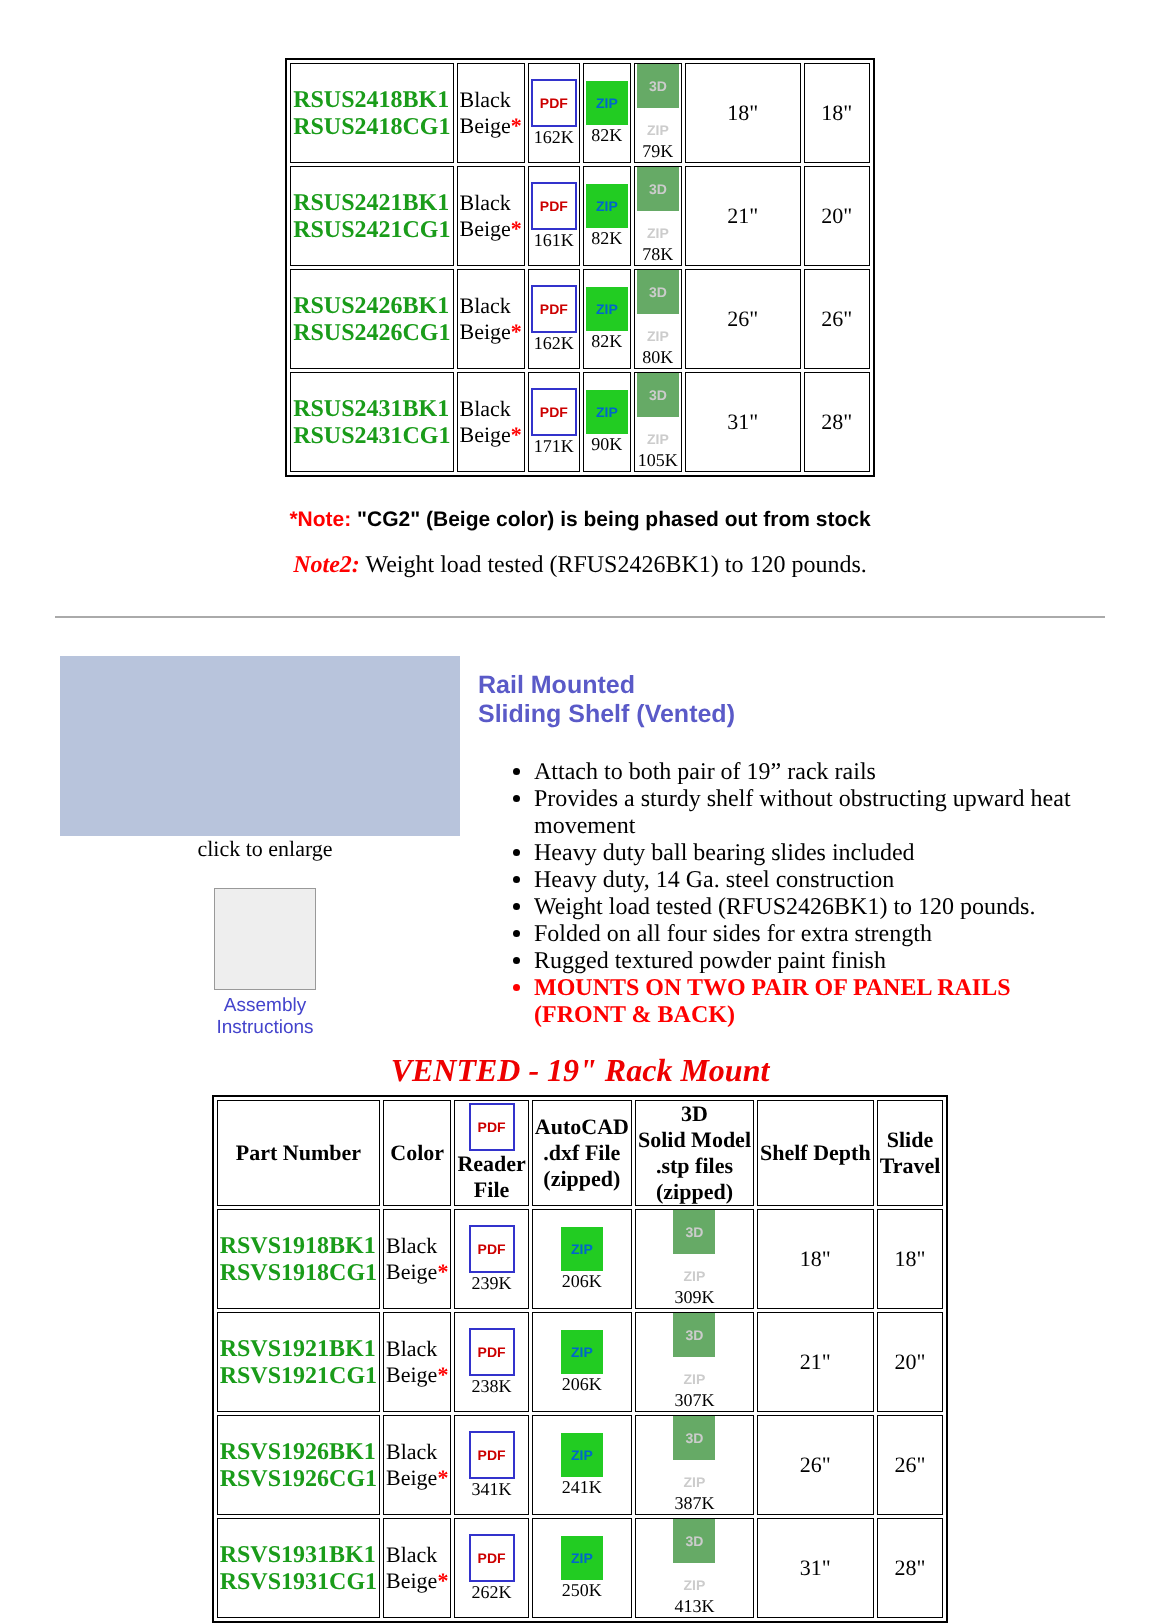| RSUS2418BK1 RSUS2418CG1 | Black Beige * | PDF 162K | ZIP 82K | 3D ZIP 79K | 18" | 18" |
| RSUS2421BK1 RSUS2421CG1 | Black Beige * | PDF 161K | ZIP 82K | 3D ZIP 78K | 21" | 20" |
| RSUS2426BK1 RSUS2426CG1 | Black Beige * | PDF 162K | ZIP 82K | 3D ZIP 80K | 26" | 26" |
| RSUS2431BK1 RSUS2431CG1 | Black Beige * | PDF 171K | ZIP 90K | 3D ZIP 105K | 31" | 28" |
*Note: "CG2" (Beige color) is being phased out from stock
Note2: Weight load tested (RFUS2426BK1) to 120 pounds.
click to enlarge
Assembly
Instructions
Rail Mounted
Sliding Shelf (Vented)
Attach to both pair of 19” rack rails
Provides a sturdy shelf without obstructing upward heat movement
Heavy duty ball bearing slides included
Heavy duty, 14 Ga. steel construction
Weight load tested (RFUS2426BK1) to 120 pounds.
Folded on all four sides for extra strength
Rugged textured powder paint finish
MOUNTS ON TWO PAIR OF PANEL RAILS (FRONT & BACK)
VENTED - 19" Rack Mount
| Part Number | Color | PDF Reader File | AutoCAD .dxf File (zipped) | 3D Solid Model .stp files (zipped) | Shelf Depth | Slide Travel |
| --- | --- | --- | --- | --- | --- | --- |
| RSVS1918BK1 RSVS1918CG1 | Black Beige * | PDF 239K | ZIP 206K | 3D ZIP 309K | 18" | 18" |
| RSVS1921BK1 RSVS1921CG1 | Black Beige * | PDF 238K | ZIP 206K | 3D ZIP 307K | 21" | 20" |
| RSVS1926BK1 RSVS1926CG1 | Black Beige * | PDF 341K | ZIP 241K | 3D ZIP 387K | 26" | 26" |
| RSVS1931BK1 RSVS1931CG1 | Black Beige * | PDF 262K | ZIP 250K | 3D ZIP 413K | 31" | 28" |